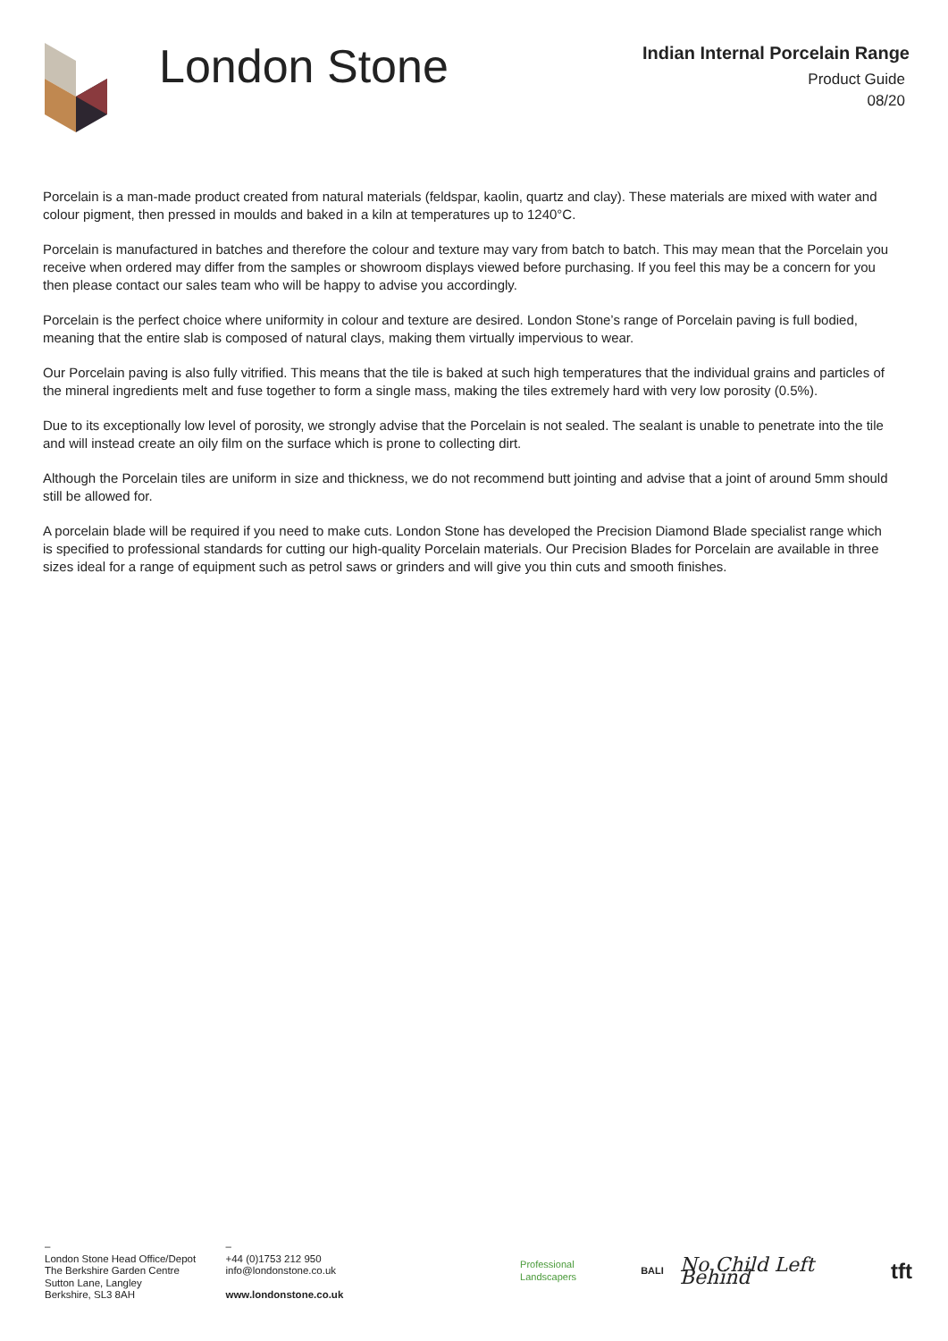London Stone
Indian Internal Porcelain Range
Product Guide
08/20
Porcelain is a man-made product created from natural materials (feldspar, kaolin, quartz and clay). These materials are mixed with water and colour pigment, then pressed in moulds and baked in a kiln at temperatures up to 1240°C.
Porcelain is manufactured in batches and therefore the colour and texture may vary from batch to batch. This may mean that the Porcelain you receive when ordered may differ from the samples or showroom displays viewed before purchasing. If you feel this may be a concern for you then please contact our sales team who will be happy to advise you accordingly.
Porcelain is the perfect choice where uniformity in colour and texture are desired. London Stone’s range of Porcelain paving is full bodied, meaning that the entire slab is composed of natural clays, making them virtually impervious to wear.
Our Porcelain paving is also fully vitrified. This means that the tile is baked at such high temperatures that the individual grains and particles of the mineral ingredients melt and fuse together to form a single mass, making the tiles extremely hard with very low porosity (0.5%).
Due to its exceptionally low level of porosity, we strongly advise that the Porcelain is not sealed. The sealant is unable to penetrate into the tile and will instead create an oily film on the surface which is prone to collecting dirt.
Although the Porcelain tiles are uniform in size and thickness, we do not recommend butt jointing and advise that a joint of around 5mm should still be allowed for.
A porcelain blade will be required if you need to make cuts. London Stone has developed the Precision Diamond Blade specialist range which is specified to professional standards for cutting our high-quality Porcelain materials. Our Precision Blades for Porcelain are available in three sizes ideal for a range of equipment such as petrol saws or grinders and will give you thin cuts and smooth finishes.
–
London Stone Head Office/Depot
The Berkshire Garden Centre
Sutton Lane, Langley
Berkshire, SL3 8AH
–
+44 (0)1753 212 950
info@londonstone.co.uk
www.londonstone.co.uk
Professional Landscapers BALI No Child Left Behind tft